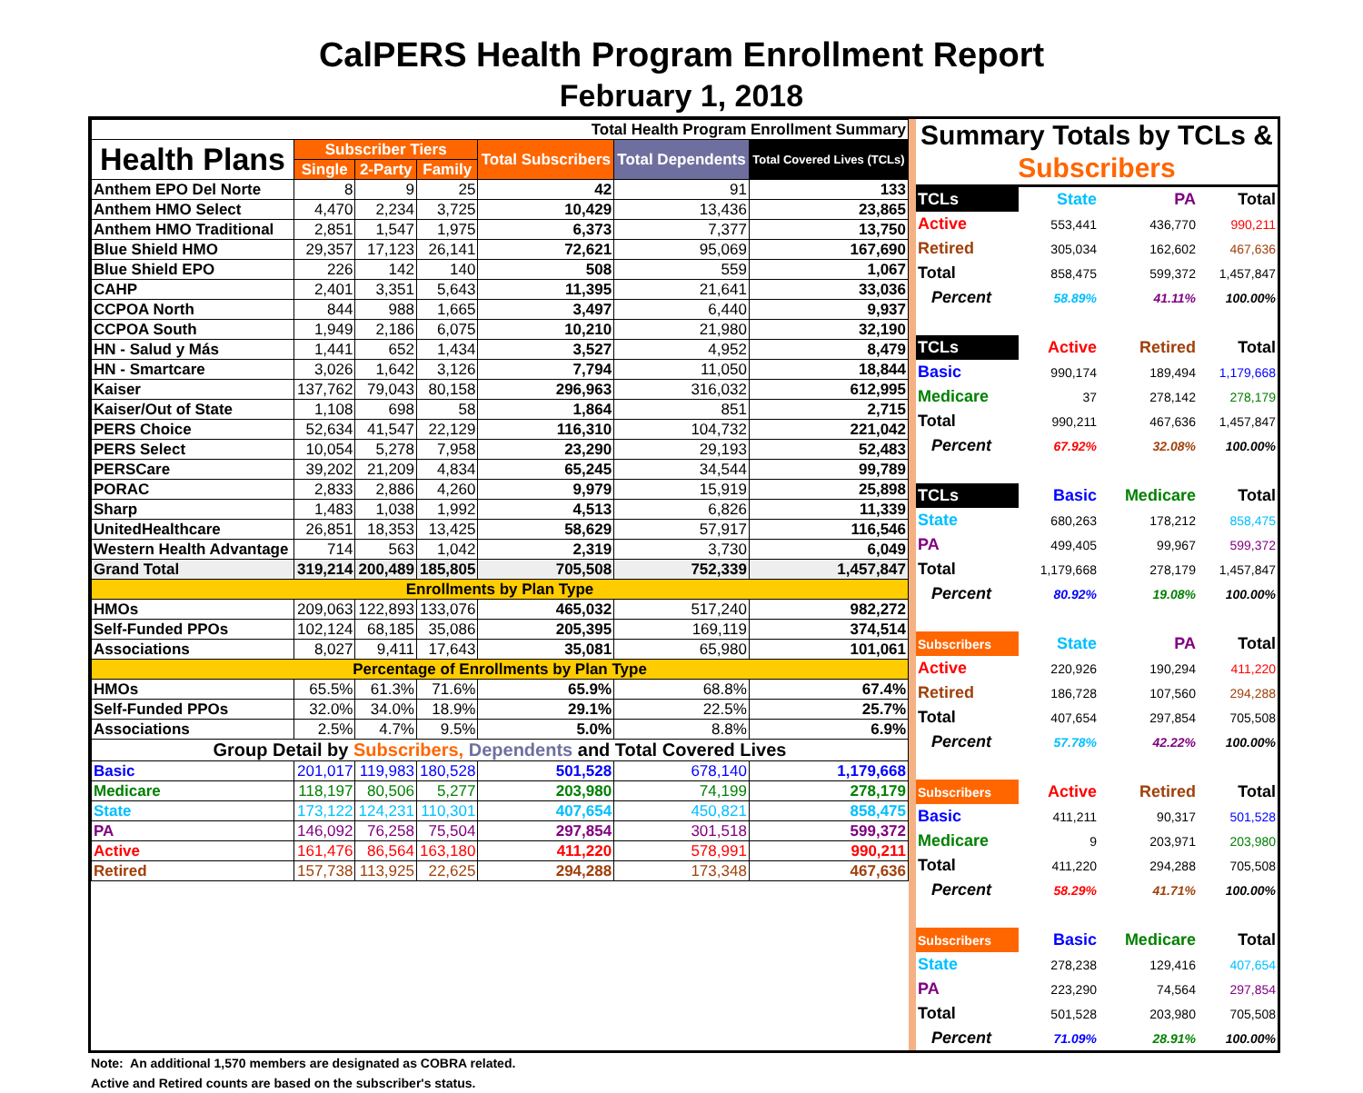CalPERS Health Program Enrollment Report
February 1, 2018
| Total Health Program Enrollment Summary | | | | | | |
| --- | --- | --- | --- | --- | --- | --- |
| Health Plans | Subscriber Tiers | | | Total Subscribers | Total Dependents | Total Covered Lives (TCLs) |
| | Single | 2-Party | Family | | | |
| Anthem EPO Del Norte | 8 | 9 | 25 | 42 | 91 | 133 |
| Anthem HMO Select | 4,470 | 2,234 | 3,725 | 10,429 | 13,436 | 23,865 |
| Anthem HMO Traditional | 2,851 | 1,547 | 1,975 | 6,373 | 7,377 | 13,750 |
| Blue Shield HMO | 29,357 | 17,123 | 26,141 | 72,621 | 95,069 | 167,690 |
| Blue Shield EPO | 226 | 142 | 140 | 508 | 559 | 1,067 |
| CAHP | 2,401 | 3,351 | 5,643 | 11,395 | 21,641 | 33,036 |
| CCPOA North | 844 | 988 | 1,665 | 3,497 | 6,440 | 9,937 |
| CCPOA South | 1,949 | 2,186 | 6,075 | 10,210 | 21,980 | 32,190 |
| HN - Salud y Más | 1,441 | 652 | 1,434 | 3,527 | 4,952 | 8,479 |
| HN - Smartcare | 3,026 | 1,642 | 3,126 | 7,794 | 11,050 | 18,844 |
| Kaiser | 137,762 | 79,043 | 80,158 | 296,963 | 316,032 | 612,995 |
| Kaiser/Out of State | 1,108 | 698 | 58 | 1,864 | 851 | 2,715 |
| PERS Choice | 52,634 | 41,547 | 22,129 | 116,310 | 104,732 | 221,042 |
| PERS Select | 10,054 | 5,278 | 7,958 | 23,290 | 29,193 | 52,483 |
| PERSCare | 39,202 | 21,209 | 4,834 | 65,245 | 34,544 | 99,789 |
| PORAC | 2,833 | 2,886 | 4,260 | 9,979 | 15,919 | 25,898 |
| Sharp | 1,483 | 1,038 | 1,992 | 4,513 | 6,826 | 11,339 |
| UnitedHealthcare | 26,851 | 18,353 | 13,425 | 58,629 | 57,917 | 116,546 |
| Western Health Advantage | 714 | 563 | 1,042 | 2,319 | 3,730 | 6,049 |
| Grand Total | 319,214 | 200,489 | 185,805 | 705,508 | 752,339 | 1,457,847 |
| Enrollments by Plan Type | | | | | | |
| HMOs | 209,063 | 122,893 | 133,076 | 465,032 | 517,240 | 982,272 |
| Self-Funded PPOs | 102,124 | 68,185 | 35,086 | 205,395 | 169,119 | 374,514 |
| Associations | 8,027 | 9,411 | 17,643 | 35,081 | 65,980 | 101,061 |
| Percentage of Enrollments by Plan Type | | | | | | |
| HMOs | 65.5% | 61.3% | 71.6% | 65.9% | 68.8% | 67.4% |
| Self-Funded PPOs | 32.0% | 34.0% | 18.9% | 29.1% | 22.5% | 25.7% |
| Associations | 2.5% | 4.7% | 9.5% | 5.0% | 8.8% | 6.9% |
| Group Detail by Subscribers, Dependents and Total Covered Lives | | | | | | |
| Basic | 201,017 | 119,983 | 180,528 | 501,528 | 678,140 | 1,179,668 |
| Medicare | 118,197 | 80,506 | 5,277 | 203,980 | 74,199 | 278,179 |
| State | 173,122 | 124,231 | 110,301 | 407,654 | 450,821 | 858,475 |
| PA | 146,092 | 76,258 | 75,504 | 297,854 | 301,518 | 599,372 |
| Active | 161,476 | 86,564 | 163,180 | 411,220 | 578,991 | 990,211 |
| Retired | 157,738 | 113,925 | 22,625 | 294,288 | 173,348 | 467,636 |
Summary Totals by TCLs & Subscribers
| TCLs | State | PA | Total |
| Active | 553,441 | 436,770 | 990,211 |
| Retired | 305,034 | 162,602 | 467,636 |
| Total | 858,475 | 599,372 | 1,457,847 |
| Percent | 58.89% | 41.11% | 100.00% |
| TCLs | Active | Retired | Total |
| Basic | 990,174 | 189,494 | 1,179,668 |
| Medicare | 37 | 278,142 | 278,179 |
| Total | 990,211 | 467,636 | 1,457,847 |
| Percent | 67.92% | 32.08% | 100.00% |
| TCLs | Basic | Medicare | Total |
| State | 680,263 | 178,212 | 858,475 |
| PA | 499,405 | 99,967 | 599,372 |
| Total | 1,179,668 | 278,179 | 1,457,847 |
| Percent | 80.92% | 19.08% | 100.00% |
| Subscribers | State | PA | Total |
| Active | 220,926 | 190,294 | 411,220 |
| Retired | 186,728 | 107,560 | 294,288 |
| Total | 407,654 | 297,854 | 705,508 |
| Percent | 57.78% | 42.22% | 100.00% |
| Subscribers | Active | Retired | Total |
| Basic | 411,211 | 90,317 | 501,528 |
| Medicare | 9 | 203,971 | 203,980 |
| Total | 411,220 | 294,288 | 705,508 |
| Percent | 58.29% | 41.71% | 100.00% |
| Subscribers | Basic | Medicare | Total |
| State | 278,238 | 129,416 | 407,654 |
| PA | 223,290 | 74,564 | 297,854 |
| Total | 501,528 | 203,980 | 705,508 |
| Percent | 71.09% | 28.91% | 100.00% |
Note: An additional 1,570 members are designated as COBRA related.
Active and Retired counts are based on the subscriber's status.